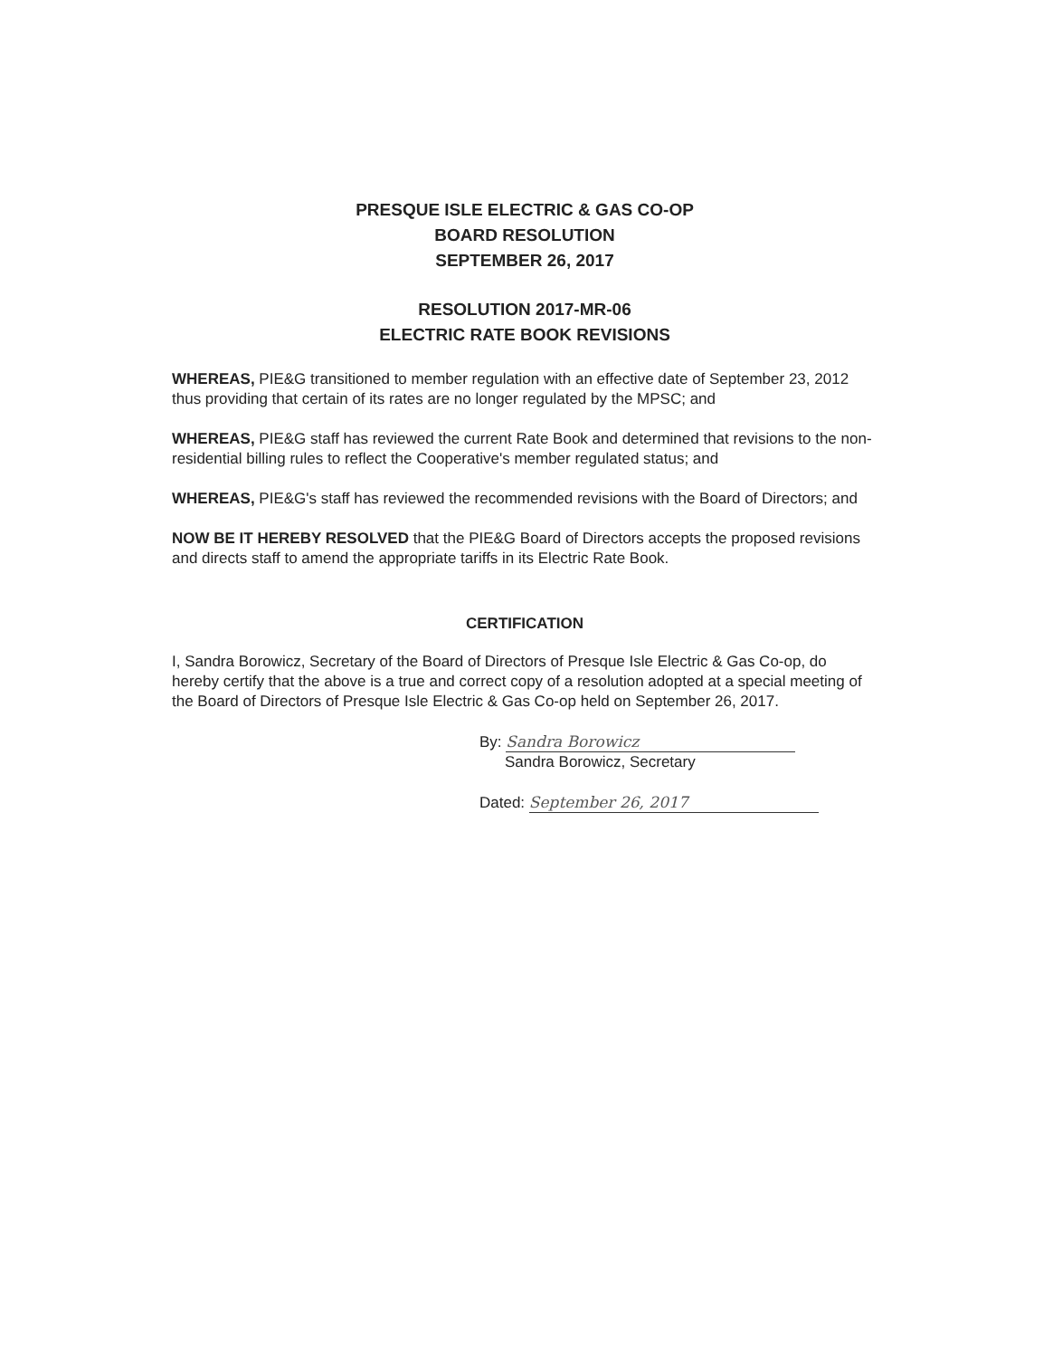PRESQUE ISLE ELECTRIC & GAS CO-OP
BOARD RESOLUTION
SEPTEMBER 26, 2017
RESOLUTION 2017-MR-06
ELECTRIC RATE BOOK REVISIONS
WHEREAS, PIE&G transitioned to member regulation with an effective date of September 23, 2012 thus providing that certain of its rates are no longer regulated by the MPSC; and
WHEREAS, PIE&G staff has reviewed the current Rate Book and determined that revisions to the non-residential billing rules to reflect the Cooperative's member regulated status; and
WHEREAS, PIE&G's staff has reviewed the recommended revisions with the Board of Directors; and
NOW BE IT HEREBY RESOLVED that the PIE&G Board of Directors accepts the proposed revisions and directs staff to amend the appropriate tariffs in its Electric Rate Book.
CERTIFICATION
I, Sandra Borowicz, Secretary of the Board of Directors of Presque Isle Electric & Gas Co-op, do hereby certify that the above is a true and correct copy of a resolution adopted at a special meeting of the Board of Directors of Presque Isle Electric & Gas Co-op held on September 26, 2017.
By: Sandra Borowicz
Sandra Borowicz, Secretary
Dated: September 26, 2017